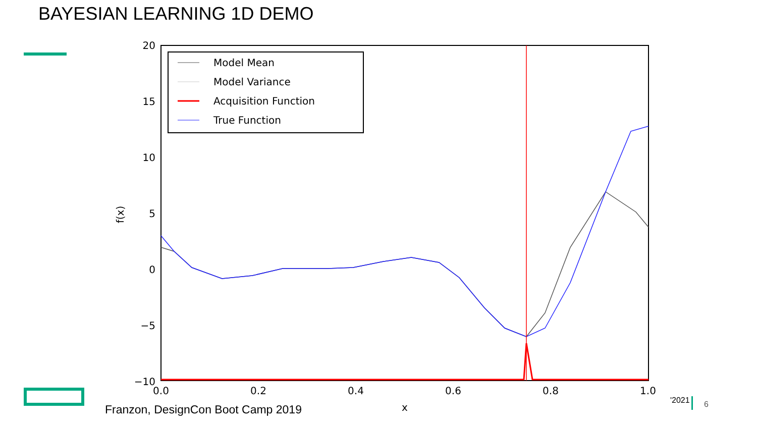BAYESIAN LEARNING 1D DEMO
20
15
10
5
0
−5
−10
0.0
0.2
0.4
0.6
0.8
1.0
x
f(x)
Model Mean
Model Variance
Acquisition Function
True Function
Franzon, DesignCon Boot Camp 2019
'2021 6